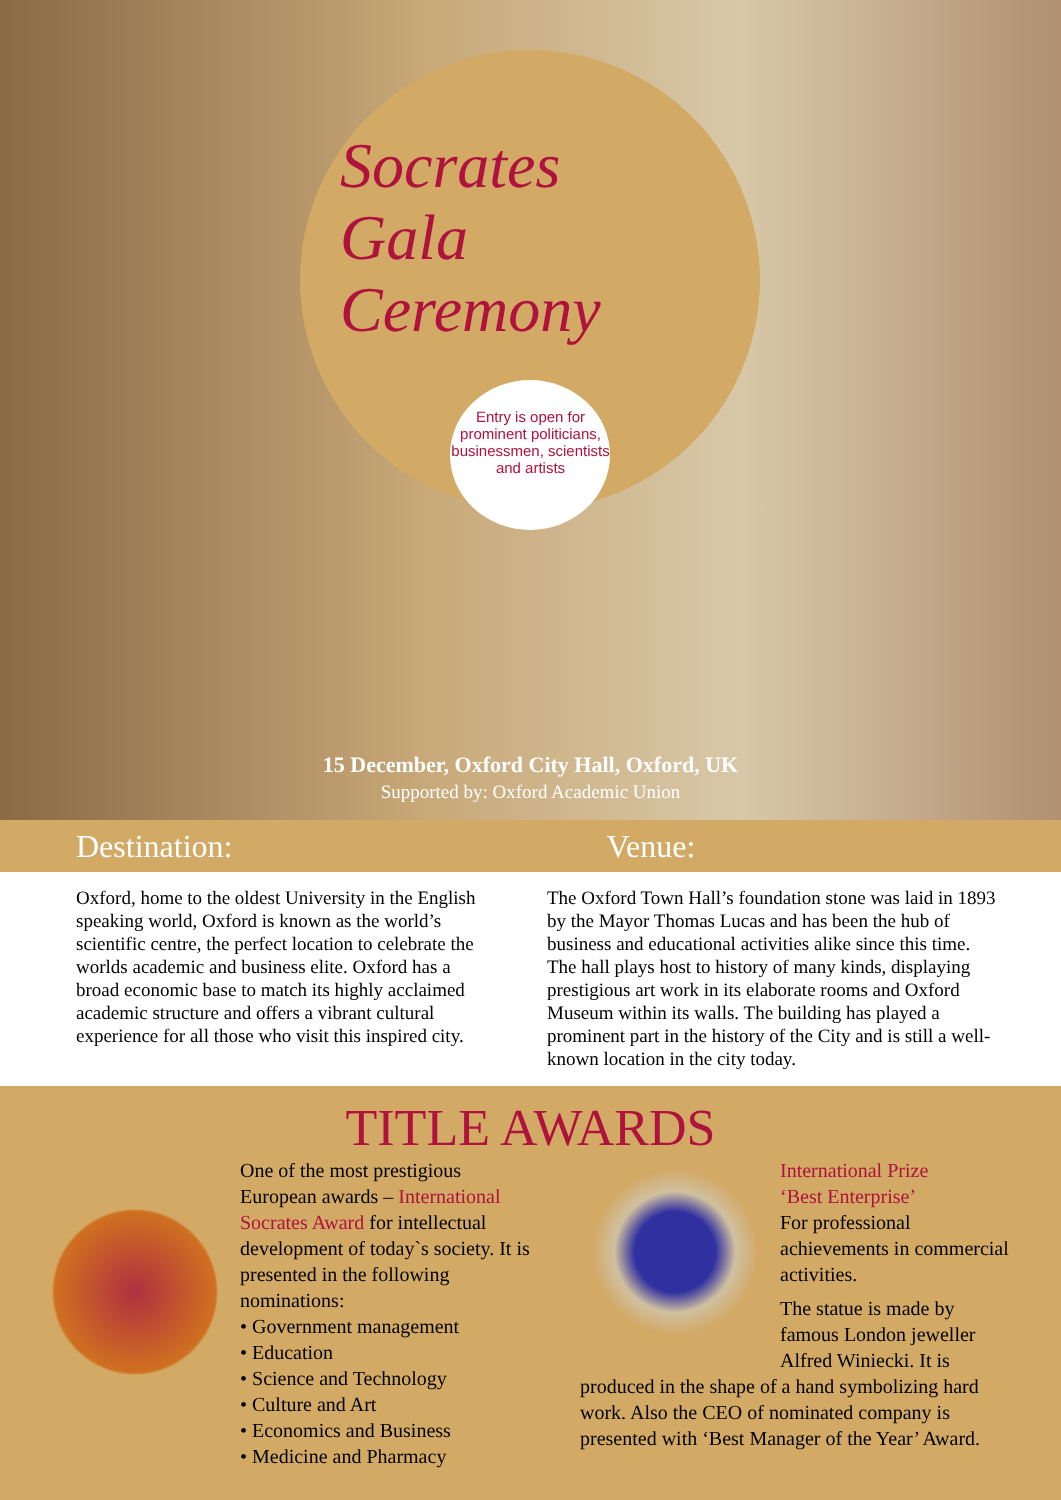Socrates
Gala
Ceremony
Entry is open for prominent politicians, businessmen, scientists and artists
15 December, Oxford City Hall, Oxford, UK
Supported by: Oxford Academic Union
Destination: Venue:
Oxford, home to the oldest University in the English speaking world, Oxford is known as the world’s scientific centre, the perfect location to celebrate the worlds academic and business elite. Oxford has a broad economic base to match its highly acclaimed academic structure and offers a vibrant cultural experience for all those who visit this inspired city.
The Oxford Town Hall’s foundation stone was laid in 1893 by the Mayor Thomas Lucas and has been the hub of business and educational activities alike since this time. The hall plays host to history of many kinds, displaying prestigious art work in its elaborate rooms and Oxford Museum within its walls. The building has played a prominent part in the history of the City and is still a well-known location in the city today.
TITLE AWARDS
One of the most prestigious European awards – International Socrates Award for intellectual development of today`s society. It is presented in the following nominations:
• Government management
• Education
• Science and Technology
• Culture and Art
• Economics and Business
• Medicine and Pharmacy
International Prize
‘Best Enterprise’
For professional achievements in commercial activities.
The statue is made by famous London jeweller Alfred Winiecki. It is
produced in the shape of a hand symbolizing hard work. Also the CEO of nominated company is presented with ‘Best Manager of the Year’ Award.